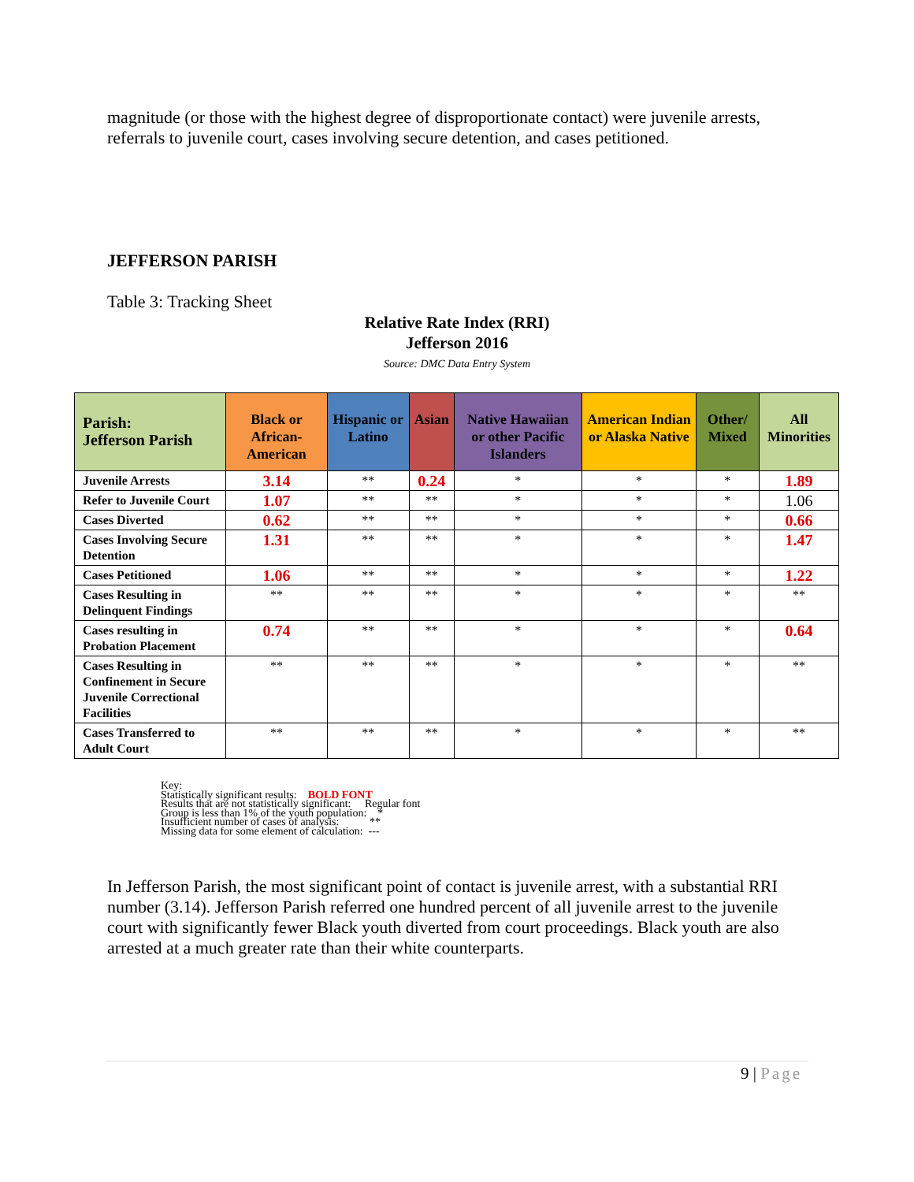magnitude (or those with the highest degree of disproportionate contact) were juvenile arrests, referrals to juvenile court, cases involving secure detention, and cases petitioned.
JEFFERSON PARISH
Table 3: Tracking Sheet
Relative Rate Index (RRI)
Jefferson 2016
Source: DMC Data Entry System
| Parish: Jefferson Parish | Black or African-American | Hispanic or Latino | Asian | Native Hawaiian or other Pacific Islanders | American Indian or Alaska Native | Other/ Mixed | All Minorities |
| --- | --- | --- | --- | --- | --- | --- | --- |
| Juvenile Arrests | 3.14 | ** | 0.24 | * | * | * | 1.89 |
| Refer to Juvenile Court | 1.07 | ** | ** | * | * | * | 1.06 |
| Cases Diverted | 0.62 | ** | ** | * | * | * | 0.66 |
| Cases Involving Secure Detention | 1.31 | ** | ** | * | * | * | 1.47 |
| Cases Petitioned | 1.06 | ** | ** | * | * | * | 1.22 |
| Cases Resulting in Delinquent Findings | ** | ** | ** | * | * | * | ** |
| Cases resulting in Probation Placement | 0.74 | ** | ** | * | * | * | 0.64 |
| Cases Resulting in Confinement in Secure Juvenile Correctional Facilities | ** | ** | ** | * | * | * | ** |
| Cases Transferred to Adult Court | ** | ** | ** | * | * | * | ** |
Key:
Statistically significant results: BOLD FONT
Results that are not statistically significant: Regular font
Group is less than 1% of the youth population: *
Insufficient number of cases of analysis: **
Missing data for some element of calculation: ---
In Jefferson Parish, the most significant point of contact is juvenile arrest, with a substantial RRI number (3.14). Jefferson Parish referred one hundred percent of all juvenile arrest to the juvenile court with significantly fewer Black youth diverted from court proceedings. Black youth are also arrested at a much greater rate than their white counterparts.
9 | Page